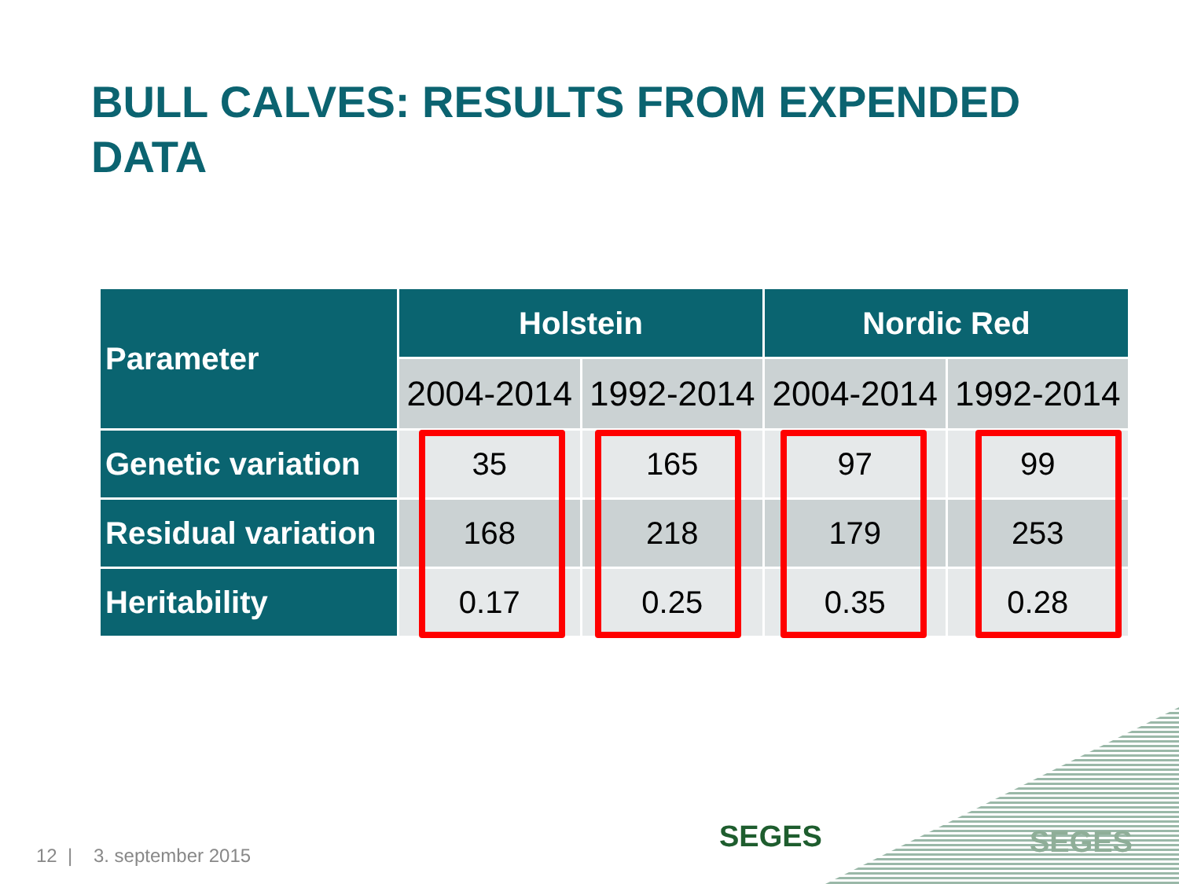BULL CALVES: RESULTS FROM EXPENDED DATA
| Parameter | Holstein | | Nordic Red | |
| --- | --- | --- | --- | --- |
| | 2004-2014 | 1992-2014 | 2004-2014 | 1992-2014 |
| Genetic variation | 35 | 165 | 97 | 99 |
| Residual variation | 168 | 218 | 179 | 253 |
| Heritability | 0.17 | 0.25 | 0.35 | 0.28 |
12 | 3. september 2015
SEGES SEGES